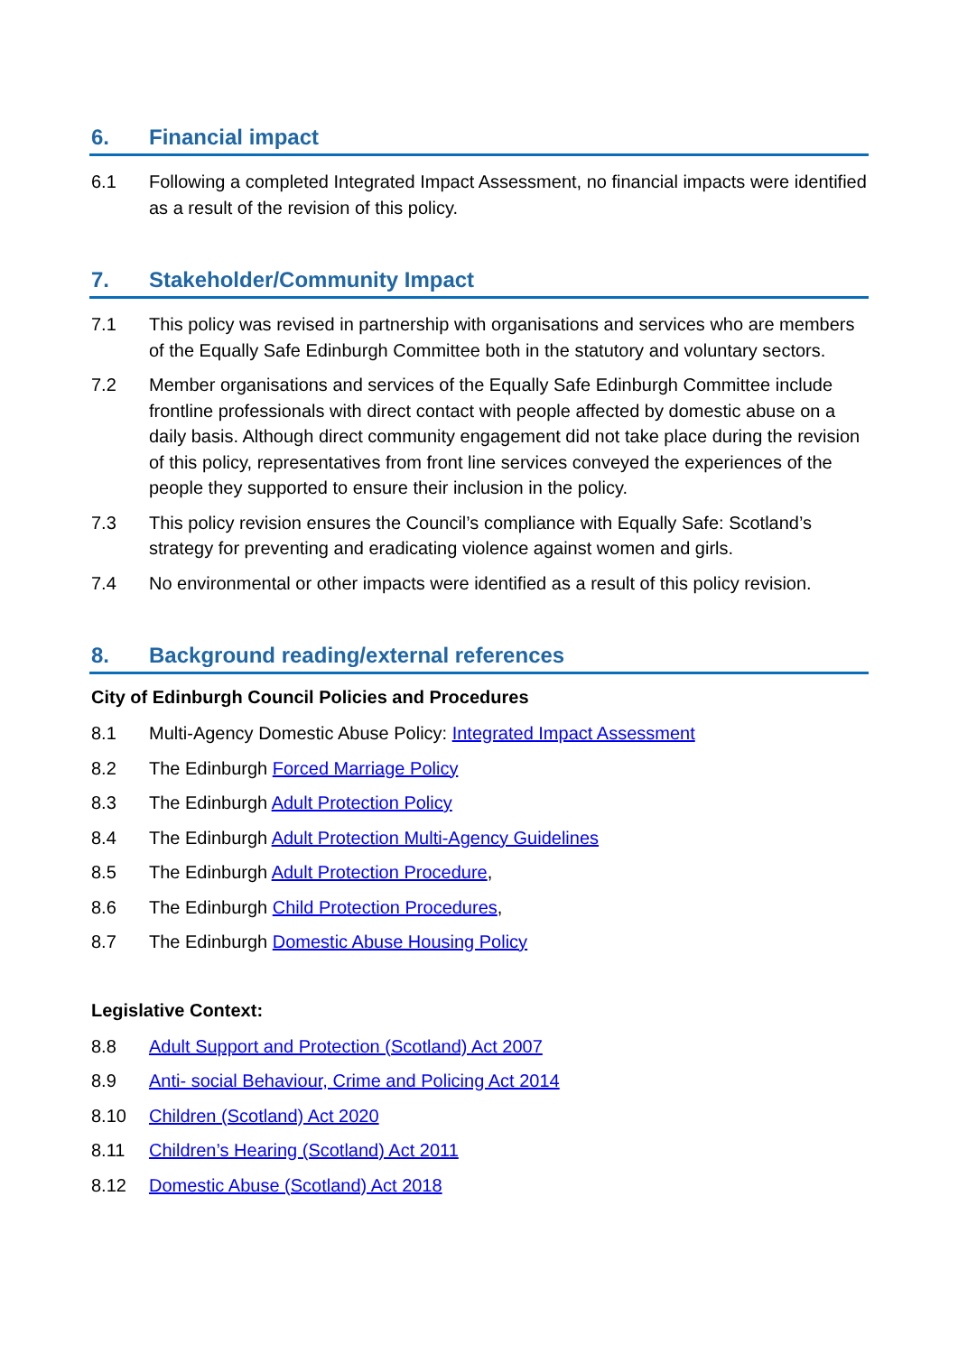6. Financial impact
6.1 Following a completed Integrated Impact Assessment, no financial impacts were identified as a result of the revision of this policy.
7. Stakeholder/Community Impact
7.1 This policy was revised in partnership with organisations and services who are members of the Equally Safe Edinburgh Committee both in the statutory and voluntary sectors.
7.2 Member organisations and services of the Equally Safe Edinburgh Committee include frontline professionals with direct contact with people affected by domestic abuse on a daily basis. Although direct community engagement did not take place during the revision of this policy, representatives from front line services conveyed the experiences of the people they supported to ensure their inclusion in the policy.
7.3 This policy revision ensures the Council’s compliance with Equally Safe: Scotland’s strategy for preventing and eradicating violence against women and girls.
7.4 No environmental or other impacts were identified as a result of this policy revision.
8. Background reading/external references
City of Edinburgh Council Policies and Procedures
8.1 Multi-Agency Domestic Abuse Policy: Integrated Impact Assessment
8.2 The Edinburgh Forced Marriage Policy
8.3 The Edinburgh Adult Protection Policy
8.4 The Edinburgh Adult Protection Multi-Agency Guidelines
8.5 The Edinburgh Adult Protection Procedure,
8.6 The Edinburgh Child Protection Procedures,
8.7 The Edinburgh Domestic Abuse Housing Policy
Legislative Context:
8.8 Adult Support and Protection (Scotland) Act 2007
8.9 Anti- social Behaviour, Crime and Policing Act 2014
8.10 Children (Scotland) Act 2020
8.11 Children’s Hearing (Scotland) Act 2011
8.12 Domestic Abuse (Scotland) Act 2018